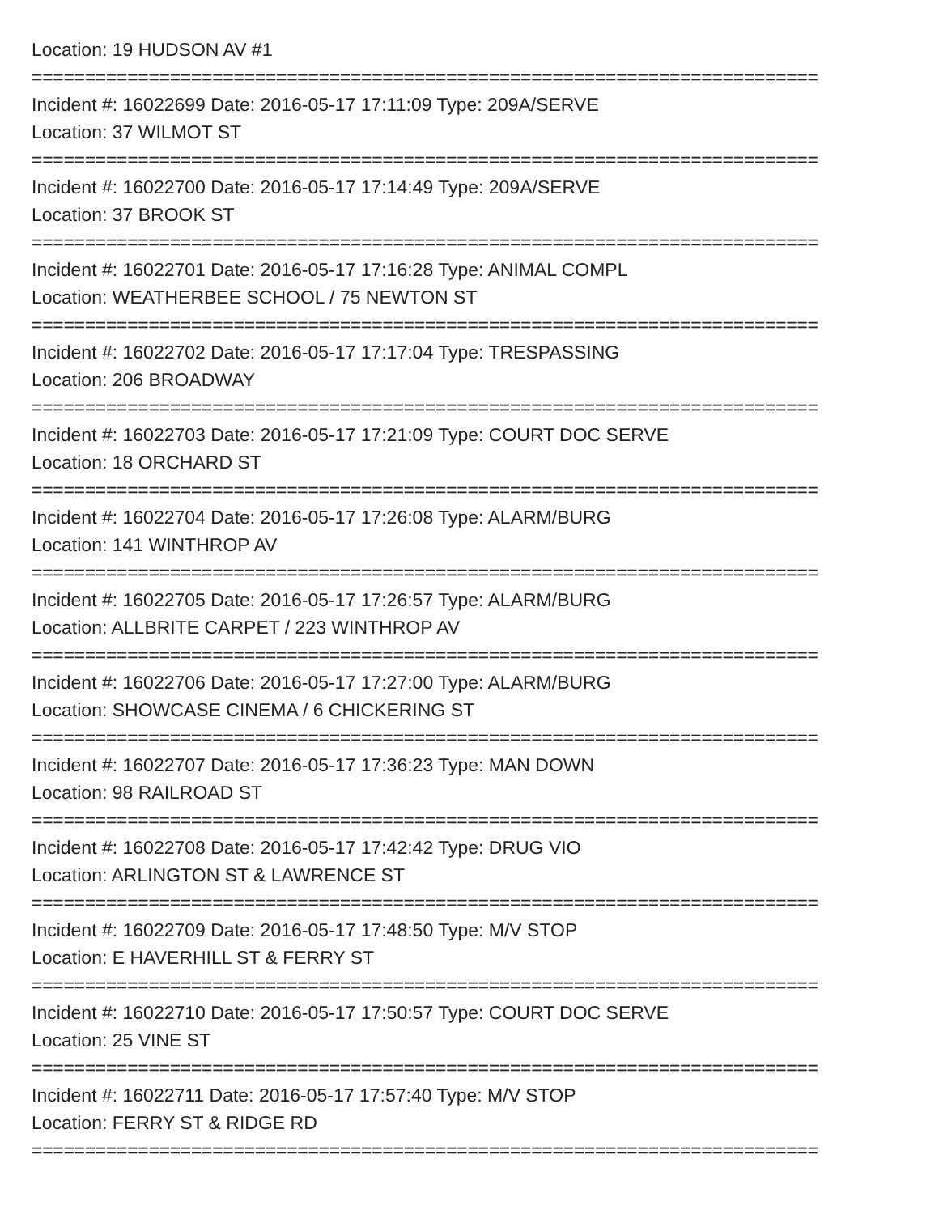Location: 19 HUDSON AV #1
==========================================================================
Incident #: 16022699 Date: 2016-05-17 17:11:09 Type: 209A/SERVE
Location: 37 WILMOT ST
==========================================================================
Incident #: 16022700 Date: 2016-05-17 17:14:49 Type: 209A/SERVE
Location: 37 BROOK ST
==========================================================================
Incident #: 16022701 Date: 2016-05-17 17:16:28 Type: ANIMAL COMPL
Location: WEATHERBEE SCHOOL / 75 NEWTON ST
==========================================================================
Incident #: 16022702 Date: 2016-05-17 17:17:04 Type: TRESPASSING
Location: 206 BROADWAY
==========================================================================
Incident #: 16022703 Date: 2016-05-17 17:21:09 Type: COURT DOC SERVE
Location: 18 ORCHARD ST
==========================================================================
Incident #: 16022704 Date: 2016-05-17 17:26:08 Type: ALARM/BURG
Location: 141 WINTHROP AV
==========================================================================
Incident #: 16022705 Date: 2016-05-17 17:26:57 Type: ALARM/BURG
Location: ALLBRITE CARPET / 223 WINTHROP AV
==========================================================================
Incident #: 16022706 Date: 2016-05-17 17:27:00 Type: ALARM/BURG
Location: SHOWCASE CINEMA / 6 CHICKERING ST
==========================================================================
Incident #: 16022707 Date: 2016-05-17 17:36:23 Type: MAN DOWN
Location: 98 RAILROAD ST
==========================================================================
Incident #: 16022708 Date: 2016-05-17 17:42:42 Type: DRUG VIO
Location: ARLINGTON ST & LAWRENCE ST
==========================================================================
Incident #: 16022709 Date: 2016-05-17 17:48:50 Type: M/V STOP
Location: E HAVERHILL ST & FERRY ST
==========================================================================
Incident #: 16022710 Date: 2016-05-17 17:50:57 Type: COURT DOC SERVE
Location: 25 VINE ST
==========================================================================
Incident #: 16022711 Date: 2016-05-17 17:57:40 Type: M/V STOP
Location: FERRY ST & RIDGE RD
==========================================================================